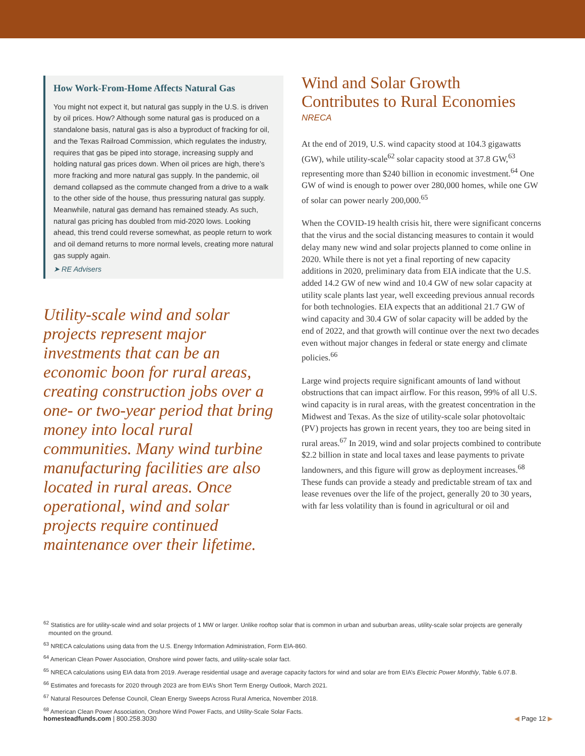How Work-From-Home Affects Natural Gas
You might not expect it, but natural gas supply in the U.S. is driven by oil prices. How? Although some natural gas is produced on a standalone basis, natural gas is also a byproduct of fracking for oil, and the Texas Railroad Commission, which regulates the industry, requires that gas be piped into storage, increasing supply and holding natural gas prices down. When oil prices are high, there’s more fracking and more natural gas supply. In the pandemic, oil demand collapsed as the commute changed from a drive to a walk to the other side of the house, thus pressuring natural gas supply. Meanwhile, natural gas demand has remained steady. As such, natural gas pricing has doubled from mid-2020 lows. Looking ahead, this trend could reverse somewhat, as people return to work and oil demand returns to more normal levels, creating more natural gas supply again.
➤ RE Advisers
Utility-scale wind and solar projects represent major investments that can be an economic boon for rural areas, creating construction jobs over a one- or two-year period that bring money into local rural communities. Many wind turbine manufacturing facilities are also located in rural areas. Once operational, wind and solar projects require continued maintenance over their lifetime.
Wind and Solar Growth Contributes to Rural Economies
NRECA
At the end of 2019, U.S. wind capacity stood at 104.3 gigawatts (GW), while utility-scale<sup>62</sup> solar capacity stood at 37.8 GW,<sup>63</sup> representing more than $240 billion in economic investment.<sup>64</sup> One GW of wind is enough to power over 280,000 homes, while one GW of solar can power nearly 200,000.<sup>65</sup>
When the COVID-19 health crisis hit, there were significant concerns that the virus and the social distancing measures to contain it would delay many new wind and solar projects planned to come online in 2020. While there is not yet a final reporting of new capacity additions in 2020, preliminary data from EIA indicate that the U.S. added 14.2 GW of new wind and 10.4 GW of new solar capacity at utility scale plants last year, well exceeding previous annual records for both technologies. EIA expects that an additional 21.7 GW of wind capacity and 30.4 GW of solar capacity will be added by the end of 2022, and that growth will continue over the next two decades even without major changes in federal or state energy and climate policies.<sup>66</sup>
Large wind projects require significant amounts of land without obstructions that can impact airflow. For this reason, 99% of all U.S. wind capacity is in rural areas, with the greatest concentration in the Midwest and Texas. As the size of utility-scale solar photovoltaic (PV) projects has grown in recent years, they too are being sited in rural areas.<sup>67</sup> In 2019, wind and solar projects combined to contribute $2.2 billion in state and local taxes and lease payments to private landowners, and this figure will grow as deployment increases.<sup>68</sup> These funds can provide a steady and predictable stream of tax and lease revenues over the life of the project, generally 20 to 30 years, with far less volatility than is found in agricultural or oil and
<sup>62</sup> Statistics are for utility-scale wind and solar projects of 1 MW or larger. Unlike rooftop solar that is common in urban and suburban areas, utility-scale solar projects are generally mounted on the ground.
<sup>63</sup> NRECA calculations using data from the U.S. Energy Information Administration, Form EIA-860.
<sup>64</sup> American Clean Power Association, Onshore wind power facts, and utility-scale solar fact.
<sup>65</sup> NRECA calculations using EIA data from 2019. Average residential usage and average capacity factors for wind and solar are from EIA’s Electric Power Monthly, Table 6.07.B.
<sup>66</sup> Estimates and forecasts for 2020 through 2023 are from EIA’s Short Term Energy Outlook, March 2021.
<sup>67</sup> Natural Resources Defense Council, Clean Energy Sweeps Across Rural America, November 2018.
<sup>68</sup> American Clean Power Association, Onshore Wind Power Facts, and Utility-Scale Solar Facts.
homesteadfunds.com | 800.258.3030 ◀ Page 12 ▶